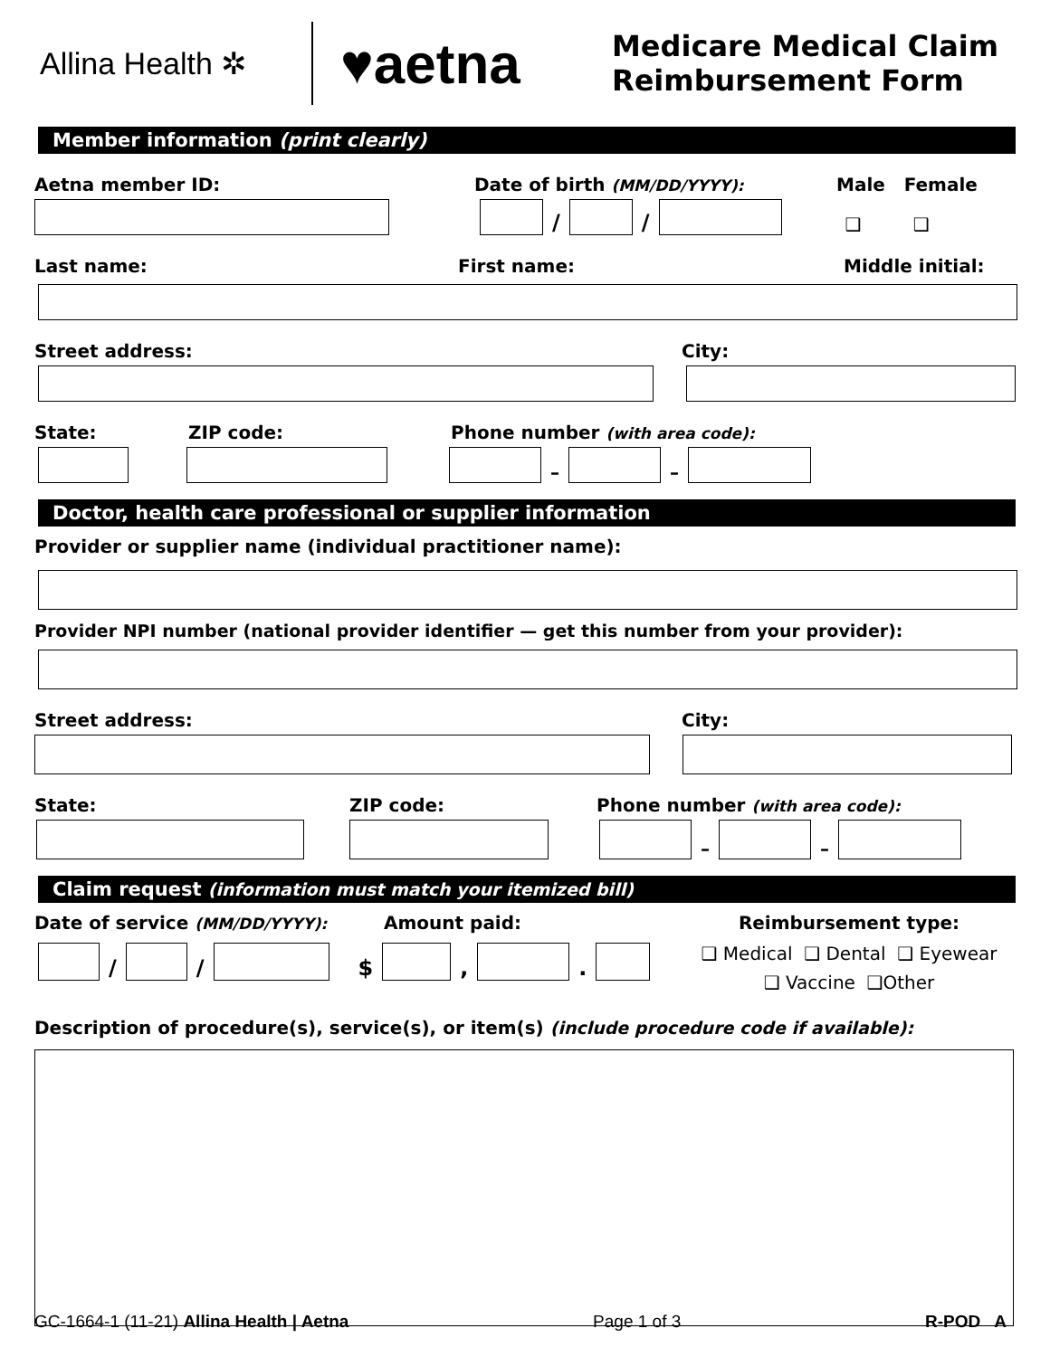Allina Health ✲
♥aetna
Medicare Medical Claim
Reimbursement Form
Member information (print clearly)
Aetna member ID: Date of birth (MM/DD/YYYY): Male Female
/
/
❑ ❑
Last name: First name: Middle initial:
Street address: City:
State: ZIP code: Phone number (with area code):
–
–
Doctor, health care professional or supplier information
Provider or supplier name (individual practitioner name):
Provider NPI number (national provider identifier — get this number from your provider):
Street address: City:
State: ZIP code: Phone number (with area code):
–
–
Claim request (information must match your itemized bill)
Date of service (MM/DD/YYYY): Amount paid:
/
/
$
,
.
Reimbursement type:
❑ Medical ❑ Dental ❑ Eyewear
❑ Vaccine ❑Other
Description of procedure(s), service(s), or item(s) (include procedure code if available):
GC-1664-1 (11-21) Allina Health | Aetna Page 1 of 3 R-POD A